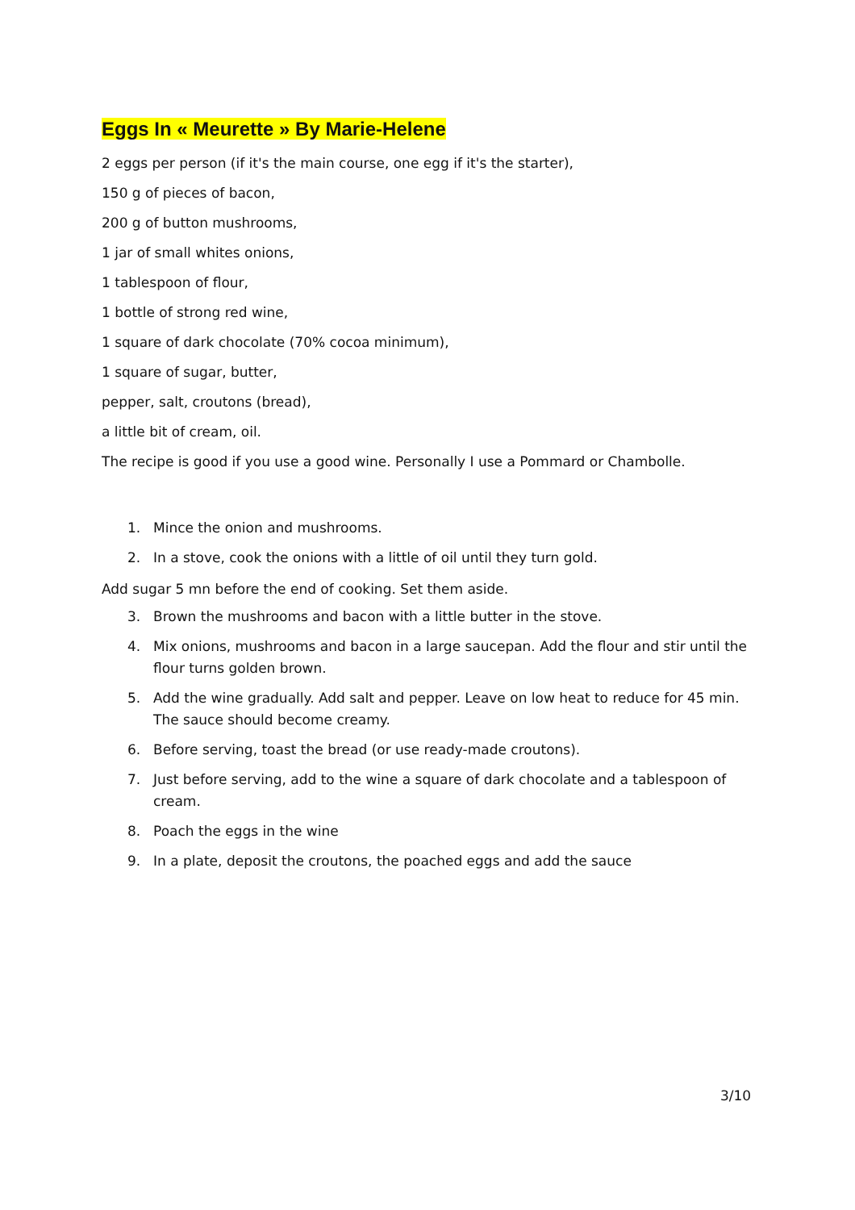Eggs In « Meurette » By Marie-Helene
2 eggs per person (if it's the main course, one egg if it's the starter),
150 g of pieces of bacon,
200 g of button mushrooms,
1 jar of small whites onions,
1 tablespoon of flour,
1 bottle of strong red wine,
1 square of dark chocolate (70% cocoa minimum),
1 square of sugar, butter,
pepper, salt, croutons (bread),
a little bit of cream, oil.
The recipe is good if you use a good wine. Personally I use a Pommard or Chambolle.
1. Mince the onion and mushrooms.
2. In a stove, cook the onions with a little of oil until they turn gold.
Add sugar 5 mn before the end of cooking. Set them aside.
3. Brown the mushrooms and bacon with a little butter in the stove.
4. Mix onions, mushrooms and bacon in a large saucepan. Add the flour and stir until the flour turns golden brown.
5. Add the wine gradually. Add salt and pepper. Leave on low heat to reduce for 45 min. The sauce should become creamy.
6. Before serving, toast the bread (or use ready-made croutons).
7. Just before serving, add to the wine a square of dark chocolate and a tablespoon of cream.
8. Poach the eggs in the wine
9. In a plate, deposit the croutons, the poached eggs and add the sauce
3/10